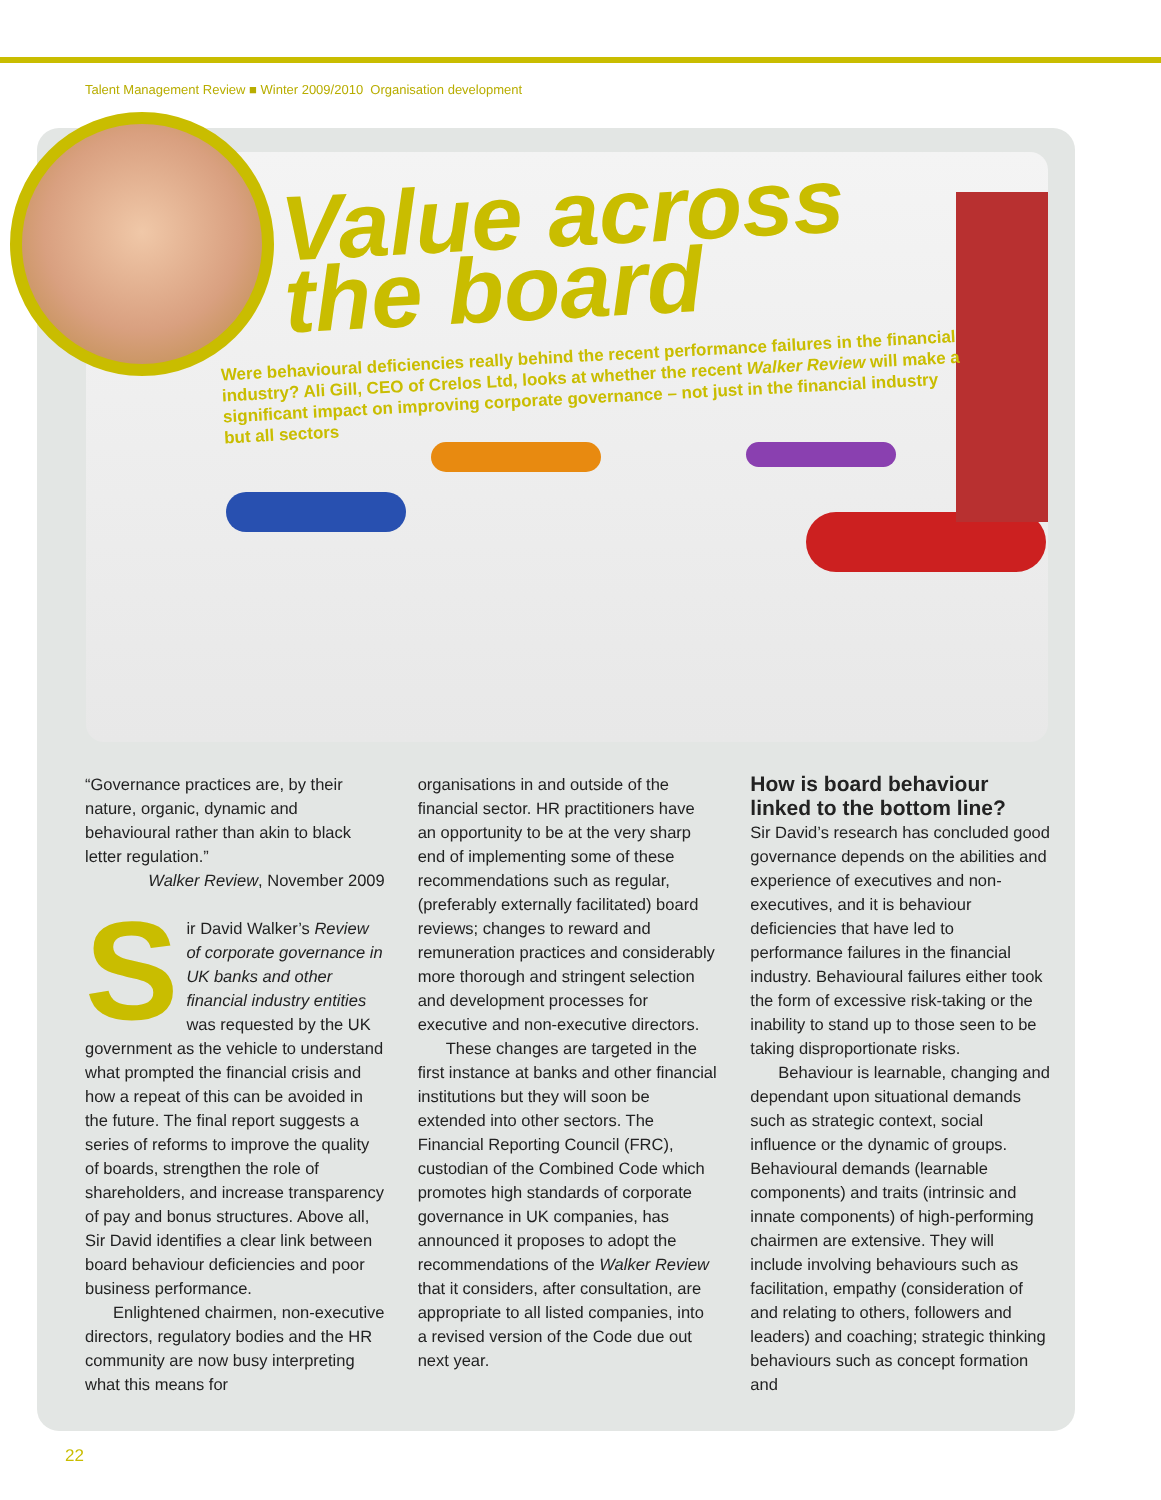Talent Management Review ■ Winter 2009/2010 Organisation development
Value across
the board
Were behavioural deficiencies really behind the recent performance failures in the financial industry? Ali Gill, CEO of Crelos Ltd, looks at whether the recent Walker Review will make a significant impact on improving corporate governance – not just in the financial industry but all sectors
“Governance practices are, by their nature, organic, dynamic and behavioural rather than akin to black letter regulation.”
Walker Review, November 2009
Sir David Walker’s Review of corporate governance in UK banks and other financial industry entities was requested by the UK government as the vehicle to understand what prompted the financial crisis and how a repeat of this can be avoided in the future. The final report suggests a series of reforms to improve the quality of boards, strengthen the role of shareholders, and increase transparency of pay and bonus structures. Above all, Sir David identifies a clear link between board behaviour deficiencies and poor business performance.
Enlightened chairmen, non-executive directors, regulatory bodies and the HR community are now busy interpreting what this means for
organisations in and outside of the financial sector. HR practitioners have an opportunity to be at the very sharp end of implementing some of these recommendations such as regular, (preferably externally facilitated) board reviews; changes to reward and remuneration practices and considerably more thorough and stringent selection and development processes for executive and non-executive directors.
These changes are targeted in the first instance at banks and other financial institutions but they will soon be extended into other sectors. The Financial Reporting Council (FRC), custodian of the Combined Code which promotes high standards of corporate governance in UK companies, has announced it proposes to adopt the recommendations of the Walker Review that it considers, after consultation, are appropriate to all listed companies, into a revised version of the Code due out next year.
How is board behaviour linked to the bottom line?
Sir David’s research has concluded good governance depends on the abilities and experience of executives and non-executives, and it is behaviour deficiencies that have led to performance failures in the financial industry. Behavioural failures either took the form of excessive risk-taking or the inability to stand up to those seen to be taking disproportionate risks.
Behaviour is learnable, changing and dependant upon situational demands such as strategic context, social influence or the dynamic of groups. Behavioural demands (learnable components) and traits (intrinsic and innate components) of high-performing chairmen are extensive. They will include involving behaviours such as facilitation, empathy (consideration of and relating to others, followers and leaders) and coaching; strategic thinking behaviours such as concept formation and
22